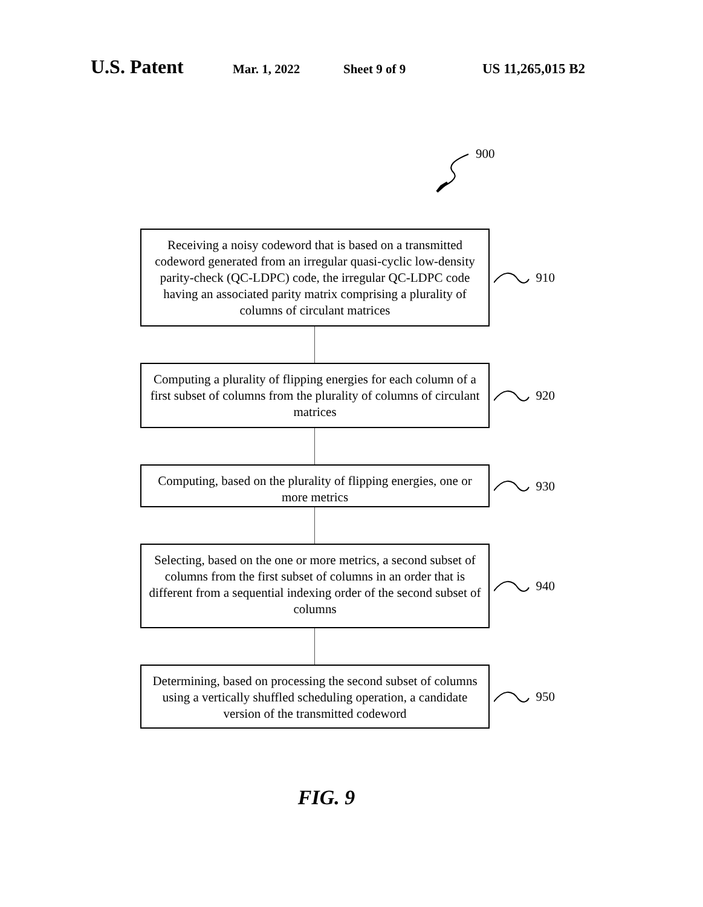U.S. Patent Mar. 1, 2022 Sheet 9 of 9 US 11,265,015 B2
900
Receiving a noisy codeword that is based on a transmitted codeword generated from an irregular quasi-cyclic low-density parity-check (QC-LDPC) code, the irregular QC-LDPC code having an associated parity matrix comprising a plurality of columns of circulant matrices
910
Computing a plurality of flipping energies for each column of a first subset of columns from the plurality of columns of circulant matrices
920
Computing, based on the plurality of flipping energies, one or more metrics
930
Selecting, based on the one or more metrics, a second subset of columns from the first subset of columns in an order that is different from a sequential indexing order of the second subset of columns
940
Determining, based on processing the second subset of columns using a vertically shuffled scheduling operation, a candidate version of the transmitted codeword
950
FIG. 9